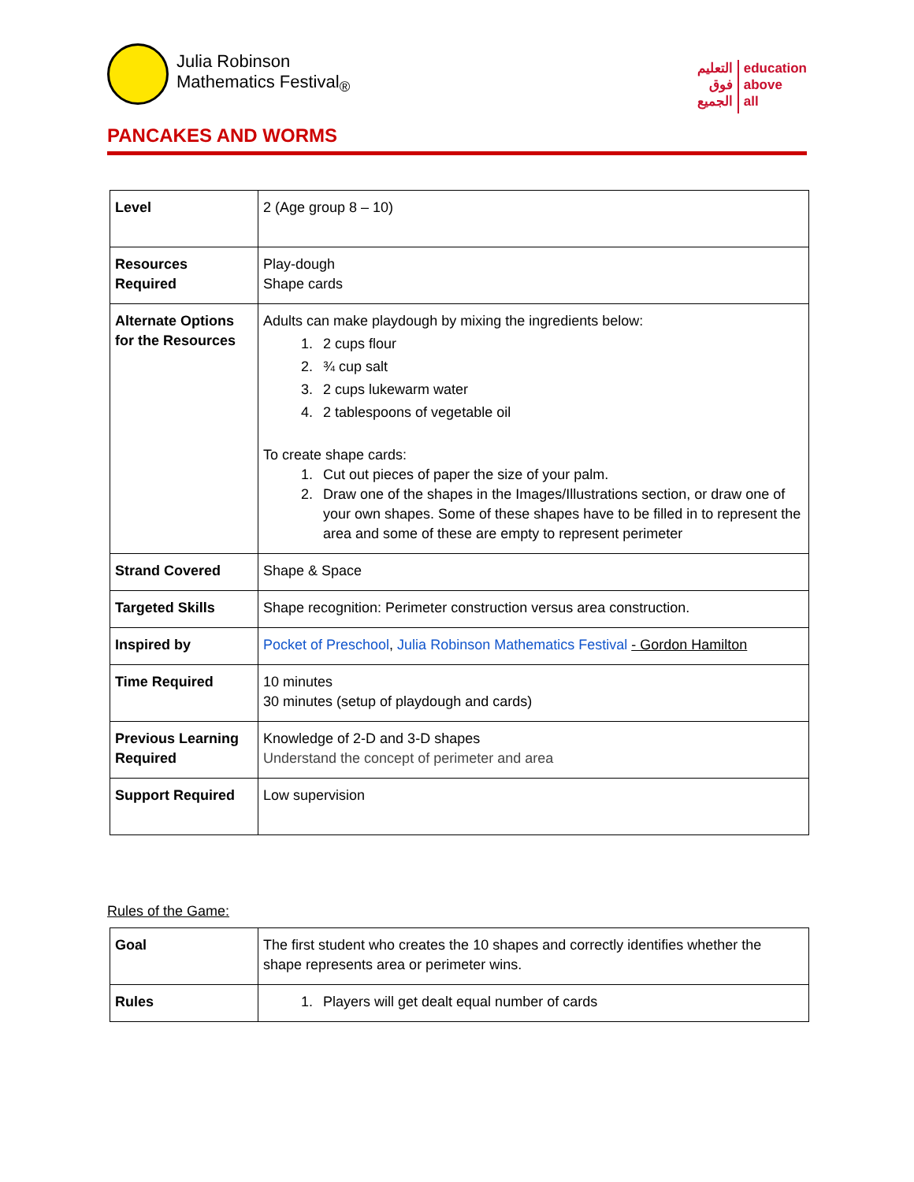Julia Robinson
Mathematics Festival<sub>®</sub>
التعليم
فوق
الجميع
education
above
all
PANCAKES AND WORMS
| Level | 2 (Age group 8 – 10) |
| Resources Required | Play-dough Shape cards |
| Alternate Options for the Resources | Adults can make playdough by mixing the ingredients below: 1. 2 cups flour 2. ¾ cup salt 3. 2 cups lukewarm water 4. 2 tablespoons of vegetable oil To create shape cards: 1. Cut out pieces of paper the size of your palm. 2. Draw one of the shapes in the Images/Illustrations section, or draw one of your own shapes. Some of these shapes have to be filled in to represent the area and some of these are empty to represent perimeter |
| Strand Covered | Shape & Space |
| Targeted Skills | Shape recognition: Perimeter construction versus area construction. |
| Inspired by | Pocket of Preschool , Julia Robinson Mathematics Festival - Gordon Hamilton |
| Time Required | 10 minutes 30 minutes (setup of playdough and cards) |
| Previous Learning Required | Knowledge of 2-D and 3-D shapes Understand the concept of perimeter and area |
| Support Required | Low supervision |
Rules of the Game:
| Goal | The first student who creates the 10 shapes and correctly identifies whether the shape represents area or perimeter wins. |
| Rules | 1. Players will get dealt equal number of cards |